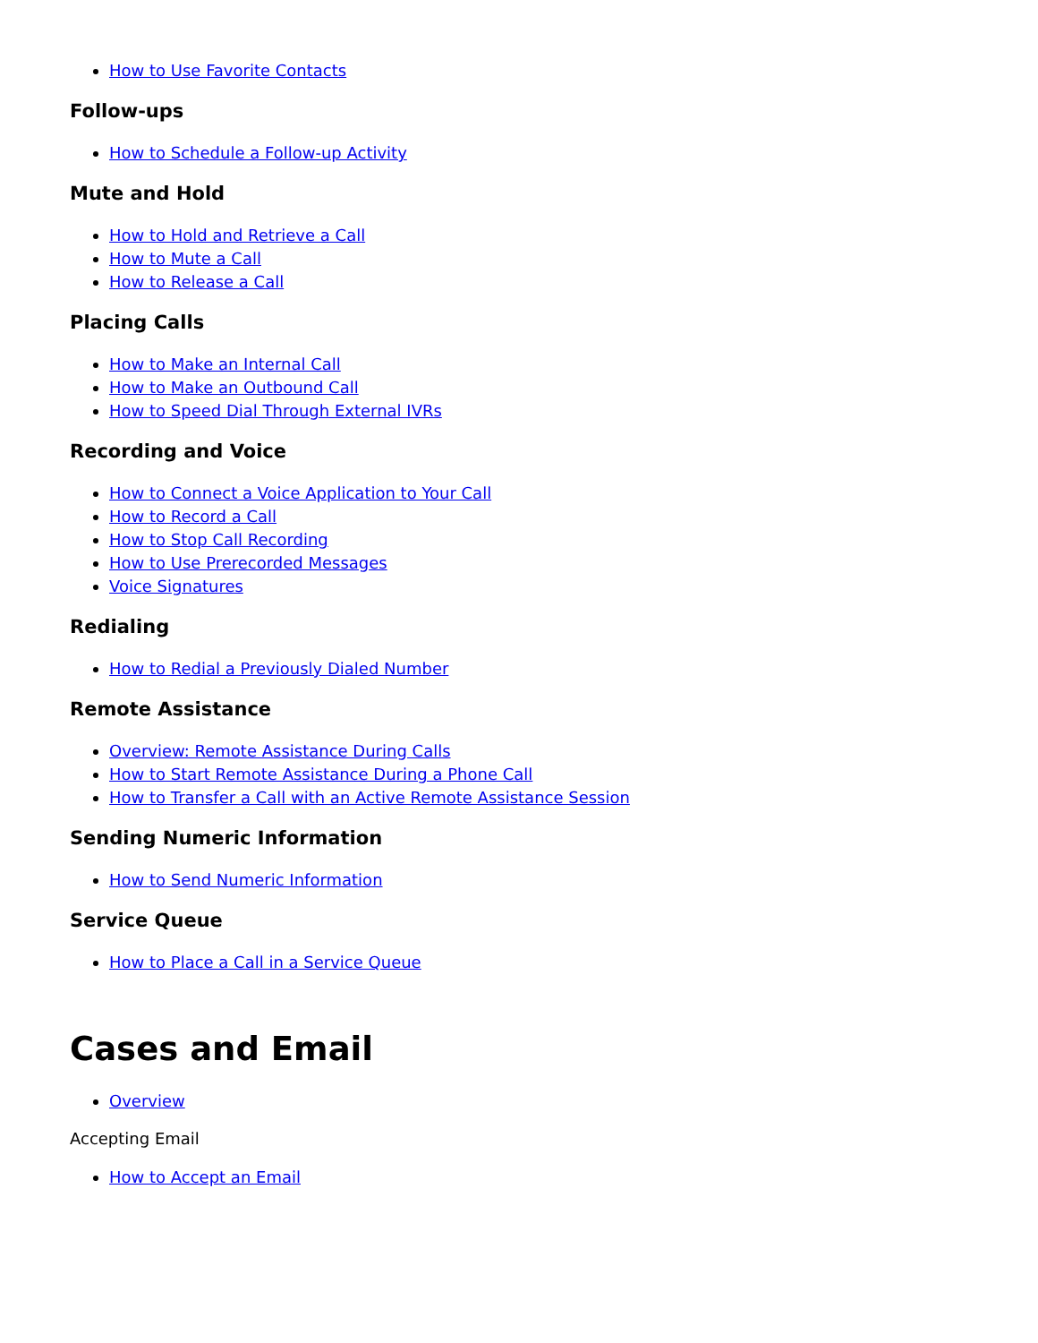How to Use Favorite Contacts
Follow-ups
How to Schedule a Follow-up Activity
Mute and Hold
How to Hold and Retrieve a Call
How to Mute a Call
How to Release a Call
Placing Calls
How to Make an Internal Call
How to Make an Outbound Call
How to Speed Dial Through External IVRs
Recording and Voice
How to Connect a Voice Application to Your Call
How to Record a Call
How to Stop Call Recording
How to Use Prerecorded Messages
Voice Signatures
Redialing
How to Redial a Previously Dialed Number
Remote Assistance
Overview: Remote Assistance During Calls
How to Start Remote Assistance During a Phone Call
How to Transfer a Call with an Active Remote Assistance Session
Sending Numeric Information
How to Send Numeric Information
Service Queue
How to Place a Call in a Service Queue
Cases and Email
Overview
Accepting Email
How to Accept an Email